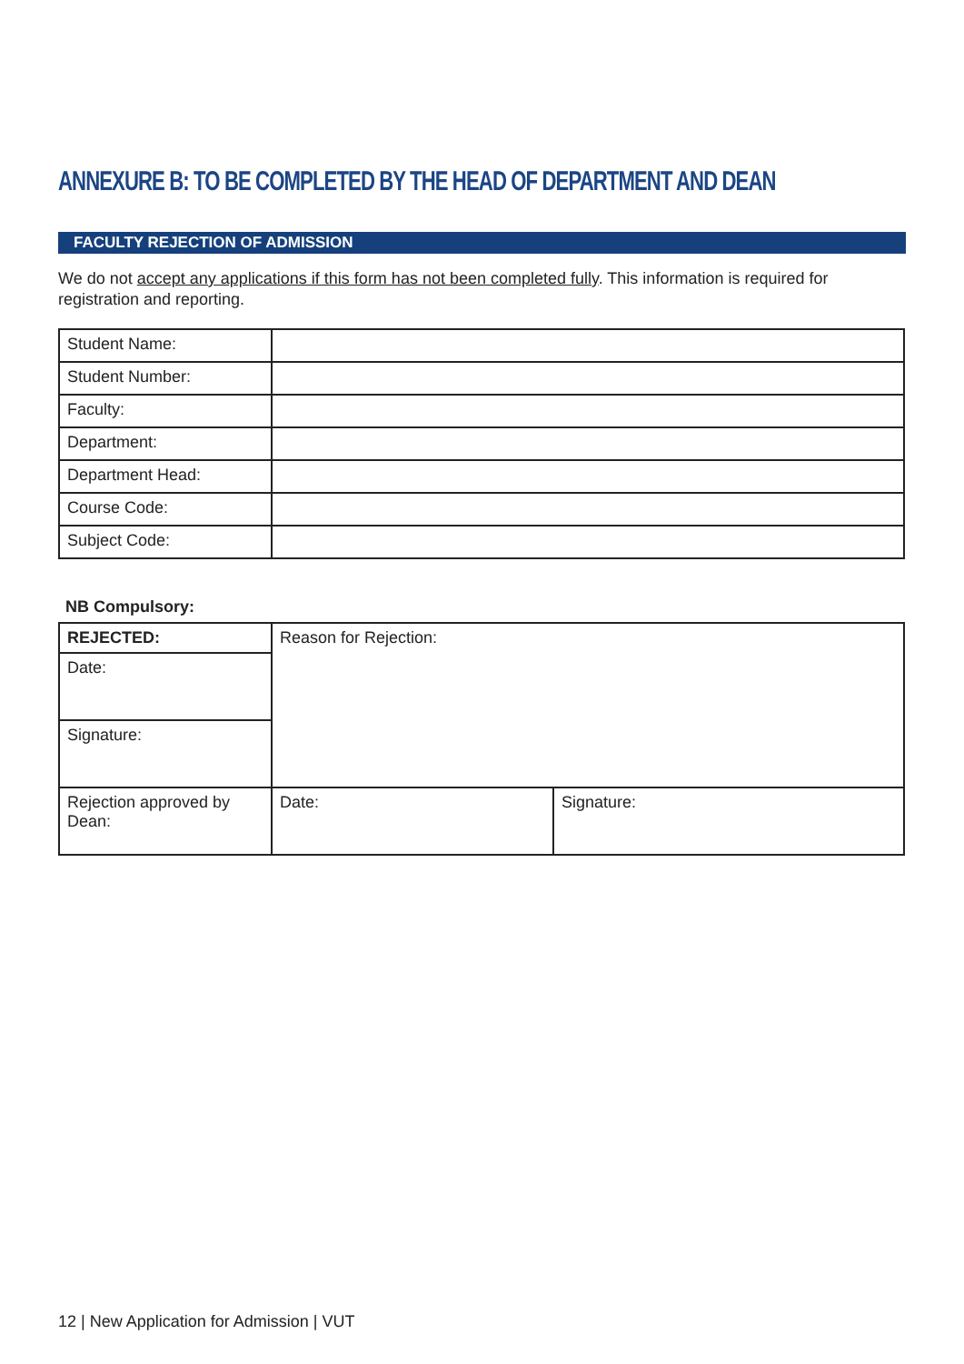ANNEXURE B: TO BE COMPLETED BY THE HEAD OF DEPARTMENT AND DEAN
FACULTY REJECTION OF ADMISSION
We do not accept any applications if this form has not been completed fully. This information is required for registration and reporting.
| Student Name: | |
| Student Number: | |
| Faculty: | |
| Department: | |
| Department Head: | |
| Course Code: | |
| Subject Code: | |
NB Compulsory:
| REJECTED: | Reason for Rejection: | |
| Date: | | |
| Signature: | | |
| Rejection approved by Dean: | Date: | Signature: |
12 | New Application for Admission | VUT